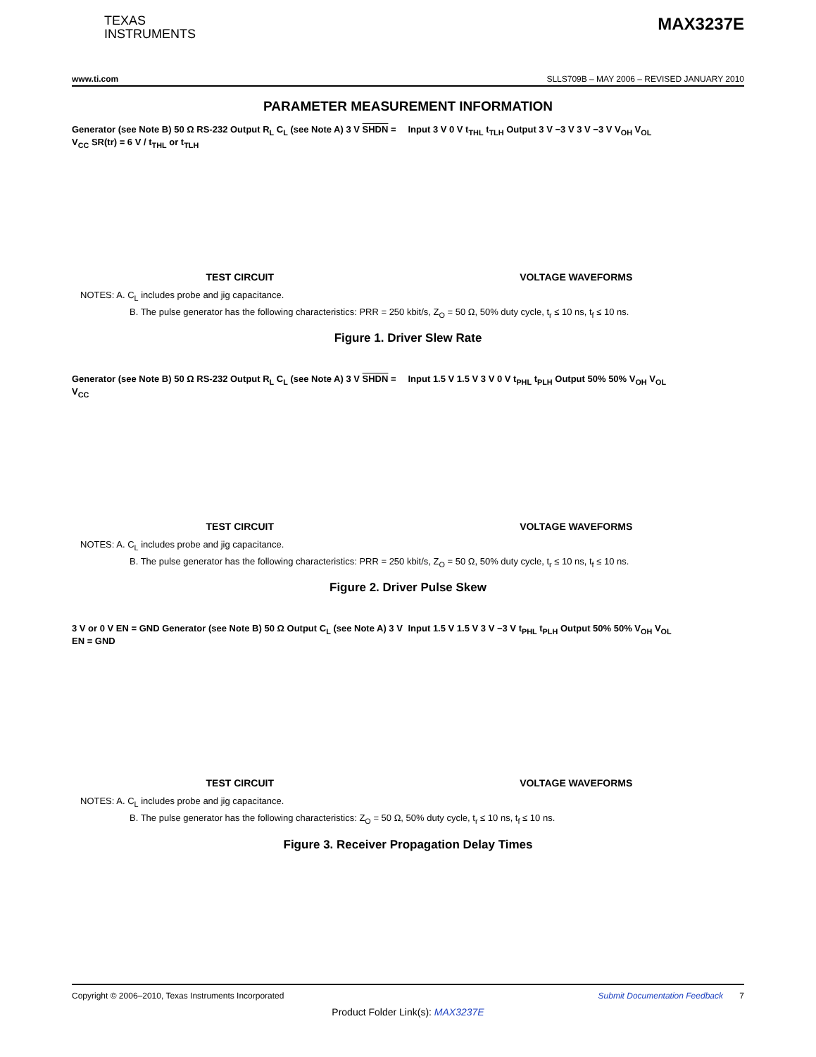TEXAS
INSTRUMENTS
MAX3237E
www.ti.com SLLS709B – MAY 2006 – REVISED JANUARY 2010
PARAMETER MEASUREMENT INFORMATION
Generator (see Note B) 50 Ω RS-232 Output R<sub>L</sub> C<sub>L</sub> (see Note A) 3 V SHDN = V<sub>CC</sub> SR(tr) = 6 V / t<sub>THL</sub> or t<sub>TLH</sub>
TEST CIRCUIT
Input 3 V 0 V t<sub>THL</sub> t<sub>TLH</sub> Output 3 V −3 V 3 V −3 V V<sub>OH</sub> V<sub>OL</sub>
VOLTAGE WAVEFORMS
NOTES: A. C<sub>L</sub> includes probe and jig capacitance.
B. The pulse generator has the following characteristics: PRR = 250 kbit/s, Z<sub>O</sub> = 50 Ω, 50% duty cycle, t<sub>r</sub> ≤ 10 ns, t<sub>f</sub> ≤ 10 ns.
Figure 1. Driver Slew Rate
Generator (see Note B) 50 Ω RS-232 Output R<sub>L</sub> C<sub>L</sub> (see Note A) 3 V SHDN = V<sub>CC</sub>
TEST CIRCUIT
Input 1.5 V 1.5 V 3 V 0 V t<sub>PHL</sub> t<sub>PLH</sub> Output 50% 50% V<sub>OH</sub> V<sub>OL</sub>
VOLTAGE WAVEFORMS
NOTES: A. C<sub>L</sub> includes probe and jig capacitance.
B. The pulse generator has the following characteristics: PRR = 250 kbit/s, Z<sub>O</sub> = 50 Ω, 50% duty cycle, t<sub>r</sub> ≤ 10 ns, t<sub>f</sub> ≤ 10 ns.
Figure 2. Driver Pulse Skew
3 V or 0 V EN = GND Generator (see Note B) 50 Ω Output C<sub>L</sub> (see Note A) 3 V EN = GND
TEST CIRCUIT
Input 1.5 V 1.5 V 3 V −3 V t<sub>PHL</sub> t<sub>PLH</sub> Output 50% 50% V<sub>OH</sub> V<sub>OL</sub>
VOLTAGE WAVEFORMS
NOTES: A. C<sub>L</sub> includes probe and jig capacitance.
B. The pulse generator has the following characteristics: Z<sub>O</sub> = 50 Ω, 50% duty cycle, t<sub>r</sub> ≤ 10 ns, t<sub>f</sub> ≤ 10 ns.
Figure 3. Receiver Propagation Delay Times
Copyright © 2006–2010, Texas Instruments Incorporated Submit Documentation Feedback 7
Product Folder Link(s): MAX3237E